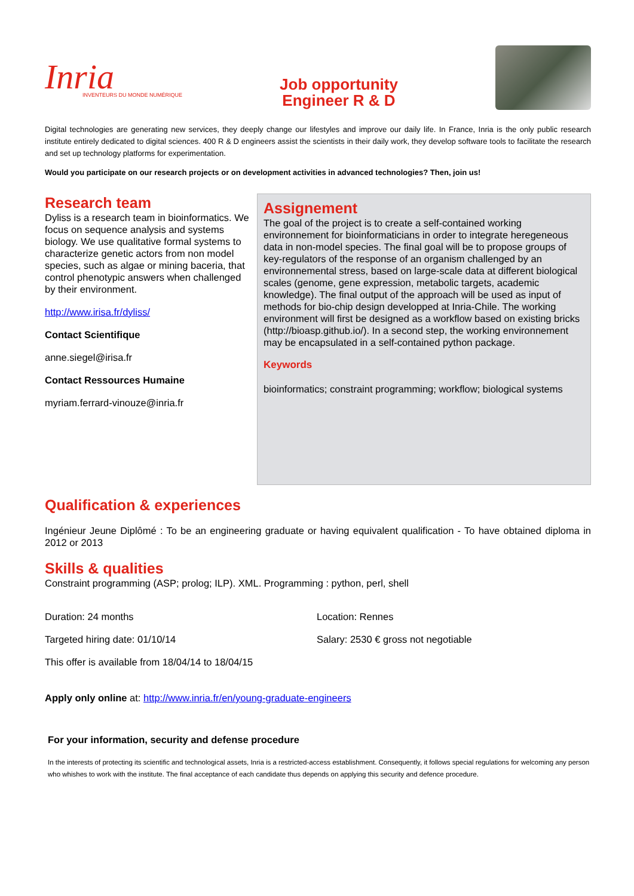Inria
INVENTEURS DU MONDE NUMÉRIQUE
Job opportunity
Engineer R & D
Digital technologies are generating new services, they deeply change our lifestyles and improve our daily life. In France, Inria is the only public research institute entirely dedicated to digital sciences. 400 R & D engineers assist the scientists in their daily work, they develop software tools to facilitate the research and set up technology platforms for experimentation.
Would you participate on our research projects or on development activities in advanced technologies? Then, join us!
Research team
Dyliss is a research team in bioinformatics. We focus on sequence analysis and systems biology. We use qualitative formal systems to characterize genetic actors from non model species, such as algae or mining baceria, that control phenotypic answers when challenged by their environment.
http://www.irisa.fr/dyliss/
Contact Scientifique
anne.siegel@irisa.fr
Contact Ressources Humaine
myriam.ferrard-vinouze@inria.fr
Assignement
The goal of the project is to create a self-contained working environnement for bioinformaticians in order to integrate heregeneous data in non-model species. The final goal will be to propose groups of key-regulators of the response of an organism challenged by an environnemental stress, based on large-scale data at different biological scales (genome, gene expression, metabolic targets, academic knowledge). The final output of the approach will be used as input of methods for bio-chip design developped at Inria-Chile. The working environment will first be designed as a workflow based on existing bricks (http://bioasp.github.io/). In a second step, the working environnement may be encapsulated in a self-contained python package.
Keywords
bioinformatics; constraint programming; workflow; biological systems
Qualification & experiences
Ingénieur Jeune Diplômé : To be an engineering graduate or having equivalent qualification - To have obtained diploma in 2012 or 2013
Skills & qualities
Constraint programming (ASP; prolog; ILP). XML. Programming : python, perl, shell
Duration: 24 months Location: Rennes
Targeted hiring date: 01/10/14 Salary: 2530 € gross not negotiable
This offer is available from 18/04/14 to 18/04/15
Apply only online at: http://www.inria.fr/en/young-graduate-engineers
For your information, security and defense procedure
In the interests of protecting its scientific and technological assets, Inria is a restricted-access establishment. Consequently, it follows special regulations for welcoming any person who whishes to work with the institute. The final acceptance of each candidate thus depends on applying this security and defence procedure.